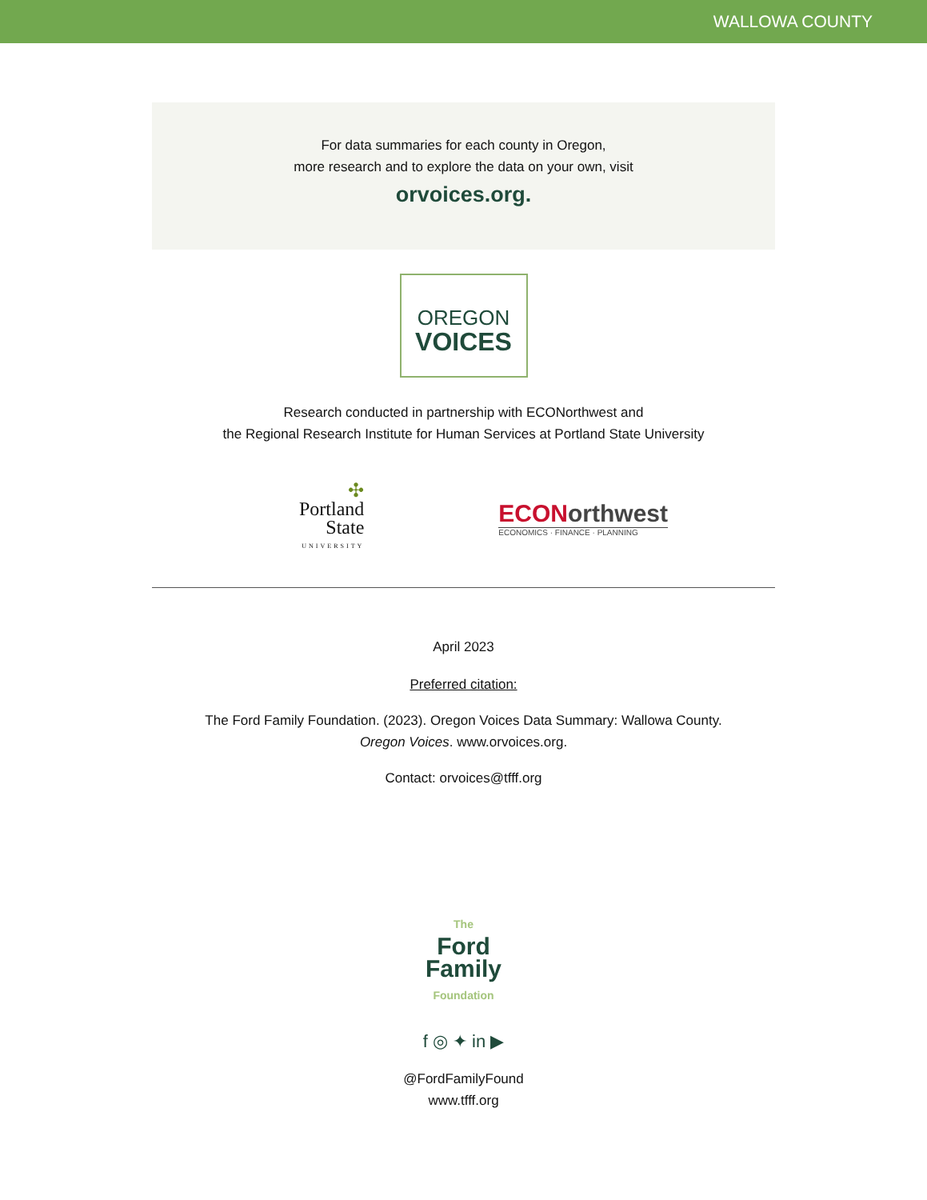WALLOWA COUNTY
For data summaries for each county in Oregon,
more research and to explore the data on your own, visit
orvoices.org.
OREGON
VOICES
Research conducted in partnership with ECONorthwest and
the Regional Research Institute for Human Services at Portland State University
✣
Portland
State
UNIVERSITY
ECONorthwest
ECONOMICS · FINANCE · PLANNING
April 2023
Preferred citation:
The Ford Family Foundation. (2023). Oregon Voices Data Summary: Wallowa County.
Oregon Voices. www.orvoices.org.
Contact: orvoices@tfff.org
The
Ford
Family
Foundation
f ◎ ✦ in ▶
@FordFamilyFound
www.tfff.org